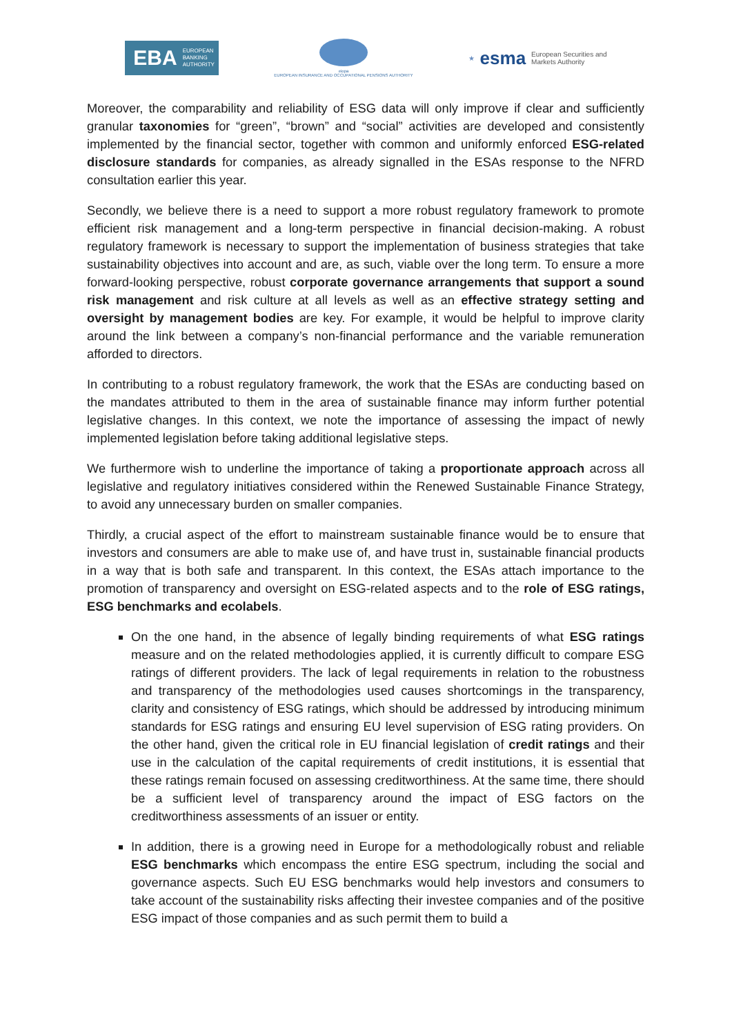EBA EUROPEAN
BANKING
AUTHORITY
eiopa
EUROPEAN INSURANCE AND OCCUPATIONAL PENSIONS AUTHORITY
★ esma European Securities and
Markets Authority
Moreover, the comparability and reliability of ESG data will only improve if clear and sufficiently granular taxonomies for “green”, “brown” and “social” activities are developed and consistently implemented by the financial sector, together with common and uniformly enforced ESG-related disclosure standards for companies, as already signalled in the ESAs response to the NFRD consultation earlier this year.
Secondly, we believe there is a need to support a more robust regulatory framework to promote efficient risk management and a long-term perspective in financial decision-making. A robust regulatory framework is necessary to support the implementation of business strategies that take sustainability objectives into account and are, as such, viable over the long term. To ensure a more forward-looking perspective, robust corporate governance arrangements that support a sound risk management and risk culture at all levels as well as an effective strategy setting and oversight by management bodies are key. For example, it would be helpful to improve clarity around the link between a company’s non-financial performance and the variable remuneration afforded to directors.
In contributing to a robust regulatory framework, the work that the ESAs are conducting based on the mandates attributed to them in the area of sustainable finance may inform further potential legislative changes. In this context, we note the importance of assessing the impact of newly implemented legislation before taking additional legislative steps.
We furthermore wish to underline the importance of taking a proportionate approach across all legislative and regulatory initiatives considered within the Renewed Sustainable Finance Strategy, to avoid any unnecessary burden on smaller companies.
Thirdly, a crucial aspect of the effort to mainstream sustainable finance would be to ensure that investors and consumers are able to make use of, and have trust in, sustainable financial products in a way that is both safe and transparent. In this context, the ESAs attach importance to the promotion of transparency and oversight on ESG-related aspects and to the role of ESG ratings, ESG benchmarks and ecolabels.
On the one hand, in the absence of legally binding requirements of what ESG ratings measure and on the related methodologies applied, it is currently difficult to compare ESG ratings of different providers. The lack of legal requirements in relation to the robustness and transparency of the methodologies used causes shortcomings in the transparency, clarity and consistency of ESG ratings, which should be addressed by introducing minimum standards for ESG ratings and ensuring EU level supervision of ESG rating providers. On the other hand, given the critical role in EU financial legislation of credit ratings and their use in the calculation of the capital requirements of credit institutions, it is essential that these ratings remain focused on assessing creditworthiness. At the same time, there should be a sufficient level of transparency around the impact of ESG factors on the creditworthiness assessments of an issuer or entity.
In addition, there is a growing need in Europe for a methodologically robust and reliable ESG benchmarks which encompass the entire ESG spectrum, including the social and governance aspects. Such EU ESG benchmarks would help investors and consumers to take account of the sustainability risks affecting their investee companies and of the positive ESG impact of those companies and as such permit them to build a